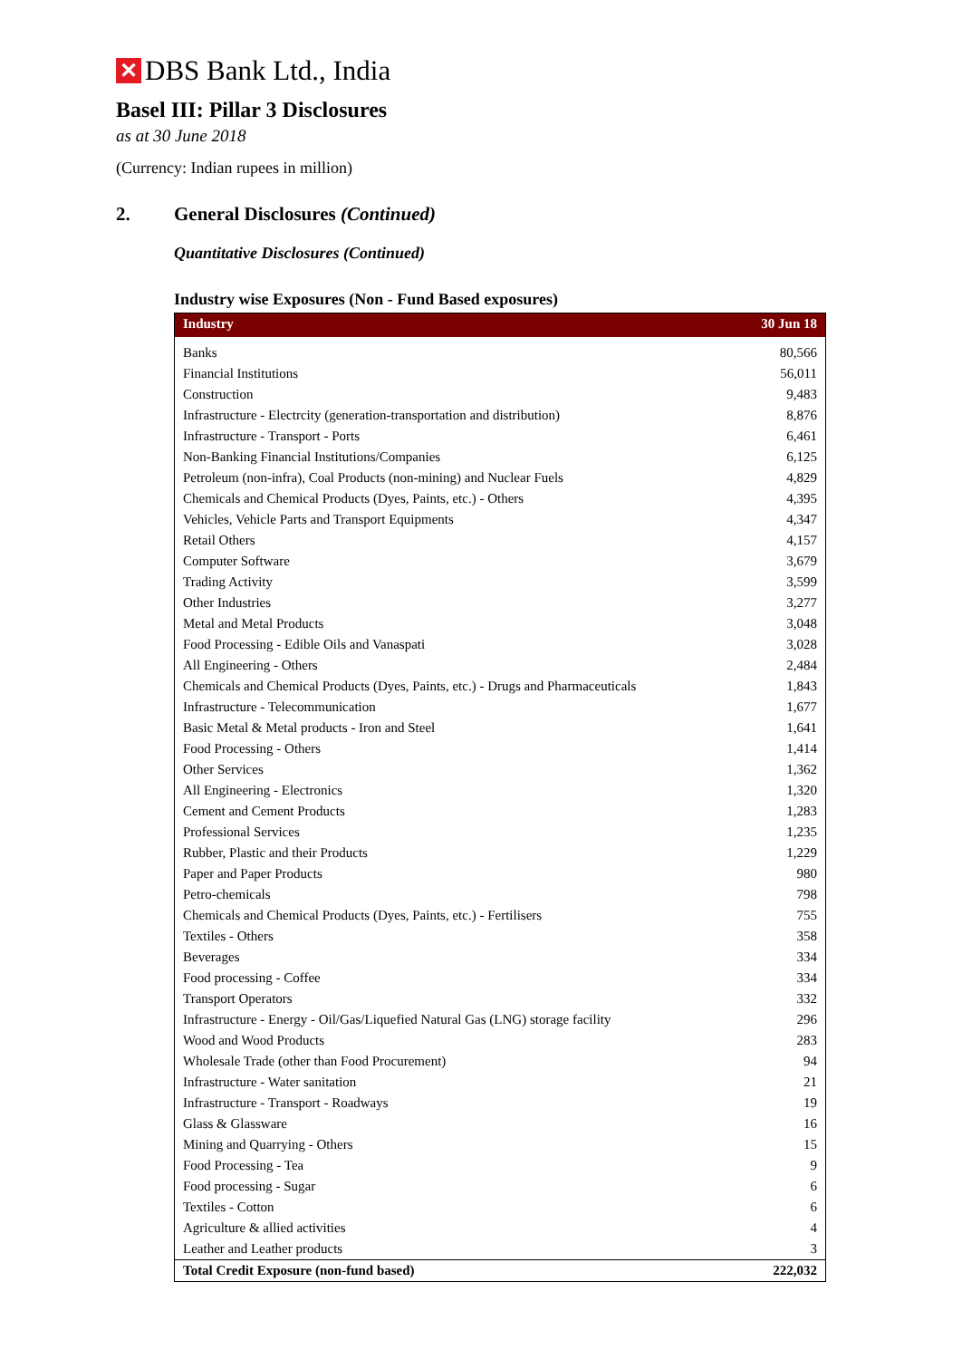✕
DBS Bank Ltd., India
Basel III: Pillar 3 Disclosures
as at 30 June 2018
(Currency: Indian rupees in million)
2. General Disclosures (Continued)
Quantitative Disclosures (Continued)
Industry wise Exposures (Non - Fund Based exposures)
| Industry | 30 Jun 18 |
| --- | --- |
| Banks | 80,566 |
| Financial Institutions | 56,011 |
| Construction | 9,483 |
| Infrastructure - Electrcity (generation-transportation and distribution) | 8,876 |
| Infrastructure - Transport - Ports | 6,461 |
| Non-Banking Financial Institutions/Companies | 6,125 |
| Petroleum (non-infra), Coal Products (non-mining) and Nuclear Fuels | 4,829 |
| Chemicals and Chemical Products (Dyes, Paints, etc.) - Others | 4,395 |
| Vehicles, Vehicle Parts and Transport Equipments | 4,347 |
| Retail Others | 4,157 |
| Computer Software | 3,679 |
| Trading Activity | 3,599 |
| Other Industries | 3,277 |
| Metal and Metal Products | 3,048 |
| Food Processing - Edible Oils and Vanaspati | 3,028 |
| All Engineering - Others | 2,484 |
| Chemicals and Chemical Products (Dyes, Paints, etc.) - Drugs and Pharmaceuticals | 1,843 |
| Infrastructure - Telecommunication | 1,677 |
| Basic Metal & Metal products - Iron and Steel | 1,641 |
| Food Processing - Others | 1,414 |
| Other Services | 1,362 |
| All Engineering - Electronics | 1,320 |
| Cement and Cement Products | 1,283 |
| Professional Services | 1,235 |
| Rubber, Plastic and their Products | 1,229 |
| Paper and Paper Products | 980 |
| Petro-chemicals | 798 |
| Chemicals and Chemical Products (Dyes, Paints, etc.) - Fertilisers | 755 |
| Textiles - Others | 358 |
| Beverages | 334 |
| Food processing - Coffee | 334 |
| Transport Operators | 332 |
| Infrastructure - Energy - Oil/Gas/Liquefied Natural Gas (LNG) storage facility | 296 |
| Wood and Wood Products | 283 |
| Wholesale Trade (other than Food Procurement) | 94 |
| Infrastructure - Water sanitation | 21 |
| Infrastructure - Transport - Roadways | 19 |
| Glass & Glassware | 16 |
| Mining and Quarrying - Others | 15 |
| Food Processing - Tea | 9 |
| Food processing - Sugar | 6 |
| Textiles - Cotton | 6 |
| Agriculture & allied activities | 4 |
| Leather and Leather products | 3 |
| Total Credit Exposure (non-fund based) | 222,032 |